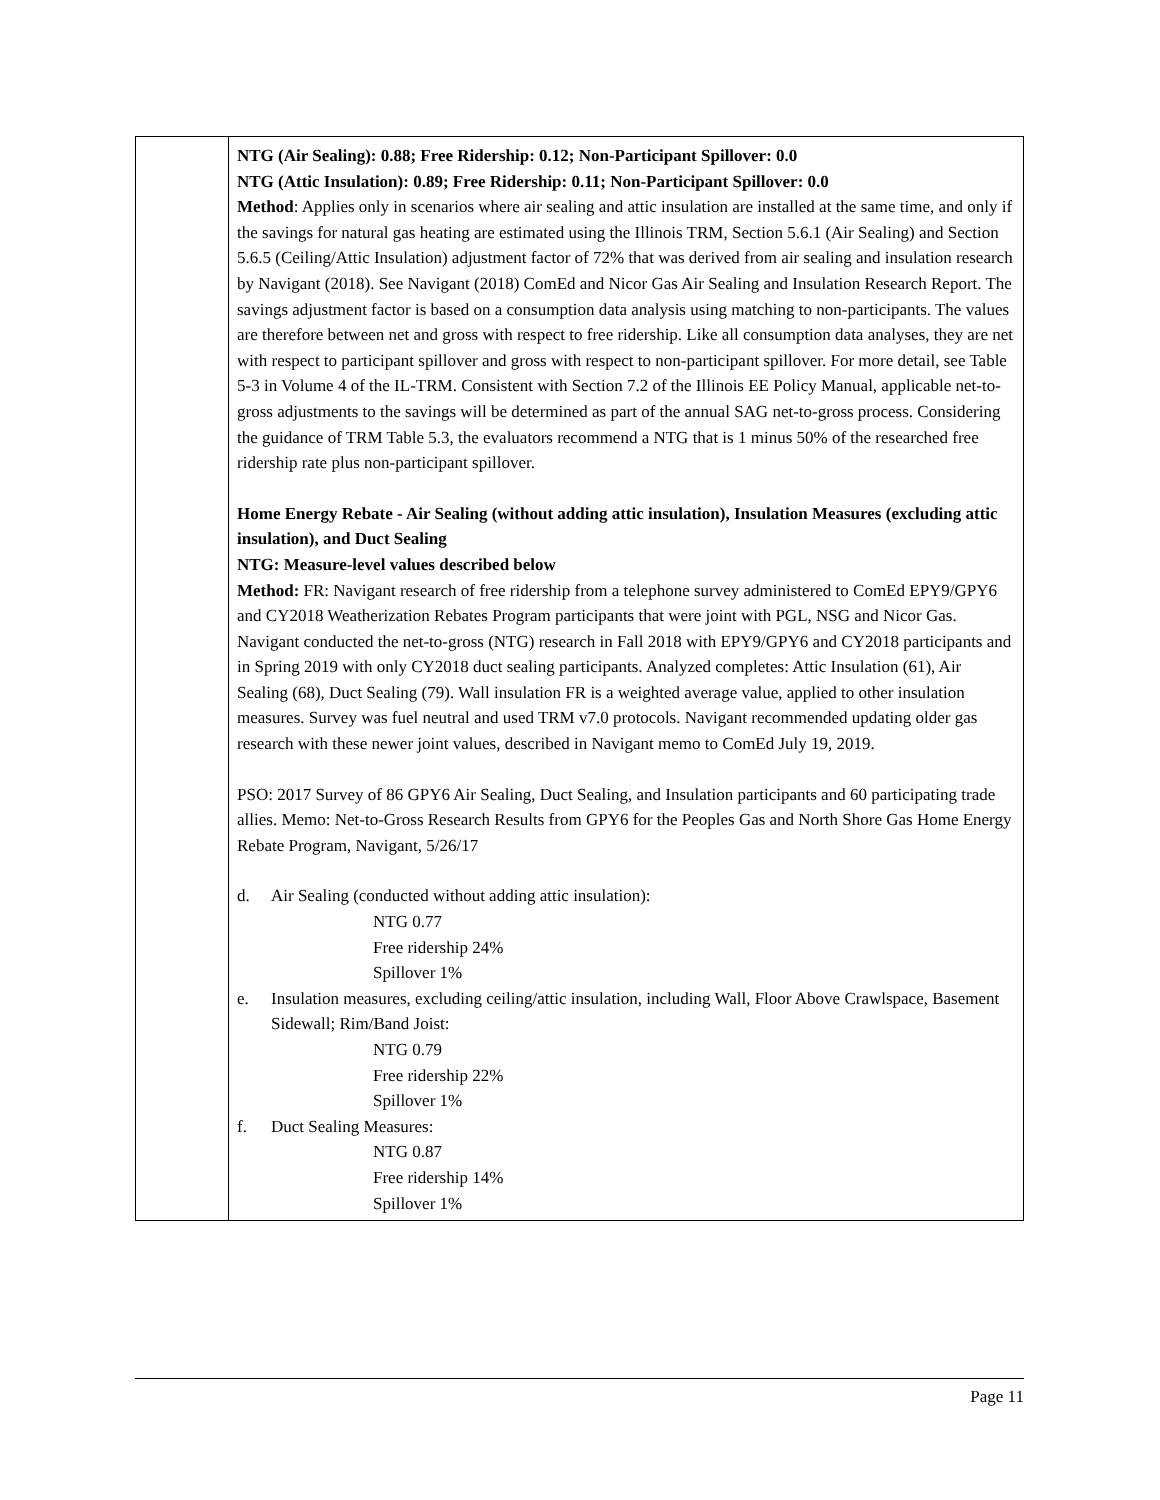| | NTG (Air Sealing): 0.88; Free Ridership: 0.12; Non-Participant Spillover: 0.0 NTG (Attic Insulation): 0.89; Free Ridership: 0.11; Non-Participant Spillover: 0.0 Method : Applies only in scenarios where air sealing and attic insulation are installed at the same time, and only if the savings for natural gas heating are estimated using the Illinois TRM, Section 5.6.1 (Air Sealing) and Section 5.6.5 (Ceiling/Attic Insulation) adjustment factor of 72% that was derived from air sealing and insulation research by Navigant (2018). See Navigant (2018) ComEd and Nicor Gas Air Sealing and Insulation Research Report. The savings adjustment factor is based on a consumption data analysis using matching to non-participants. The values are therefore between net and gross with respect to free ridership. Like all consumption data analyses, they are net with respect to participant spillover and gross with respect to non-participant spillover. For more detail, see Table 5-3 in Volume 4 of the IL-TRM. Consistent with Section 7.2 of the Illinois EE Policy Manual, applicable net-to-gross adjustments to the savings will be determined as part of the annual SAG net-to-gross process. Considering the guidance of TRM Table 5.3, the evaluators recommend a NTG that is 1 minus 50% of the researched free ridership rate plus non-participant spillover. Home Energy Rebate - Air Sealing (without adding attic insulation), Insulation Measures (excluding attic insulation), and Duct Sealing NTG: Measure-level values described below Method: FR: Navigant research of free ridership from a telephone survey administered to ComEd EPY9/GPY6 and CY2018 Weatherization Rebates Program participants that were joint with PGL, NSG and Nicor Gas. Navigant conducted the net-to-gross (NTG) research in Fall 2018 with EPY9/GPY6 and CY2018 participants and in Spring 2019 with only CY2018 duct sealing participants. Analyzed completes: Attic Insulation (61), Air Sealing (68), Duct Sealing (79). Wall insulation FR is a weighted average value, applied to other insulation measures. Survey was fuel neutral and used TRM v7.0 protocols. Navigant recommended updating older gas research with these newer joint values, described in Navigant memo to ComEd July 19, 2019. PSO: 2017 Survey of 86 GPY6 Air Sealing, Duct Sealing, and Insulation participants and 60 participating trade allies. Memo: Net-to-Gross Research Results from GPY6 for the Peoples Gas and North Shore Gas Home Energy Rebate Program, Navigant, 5/26/17 d. Air Sealing (conducted without adding attic insulation): NTG 0.77 Free ridership 24% Spillover 1% e. Insulation measures, excluding ceiling/attic insulation, including Wall, Floor Above Crawlspace, Basement Sidewall; Rim/Band Joist: NTG 0.79 Free ridership 22% Spillover 1% f. Duct Sealing Measures: NTG 0.87 Free ridership 14% Spillover 1% |
Page 11